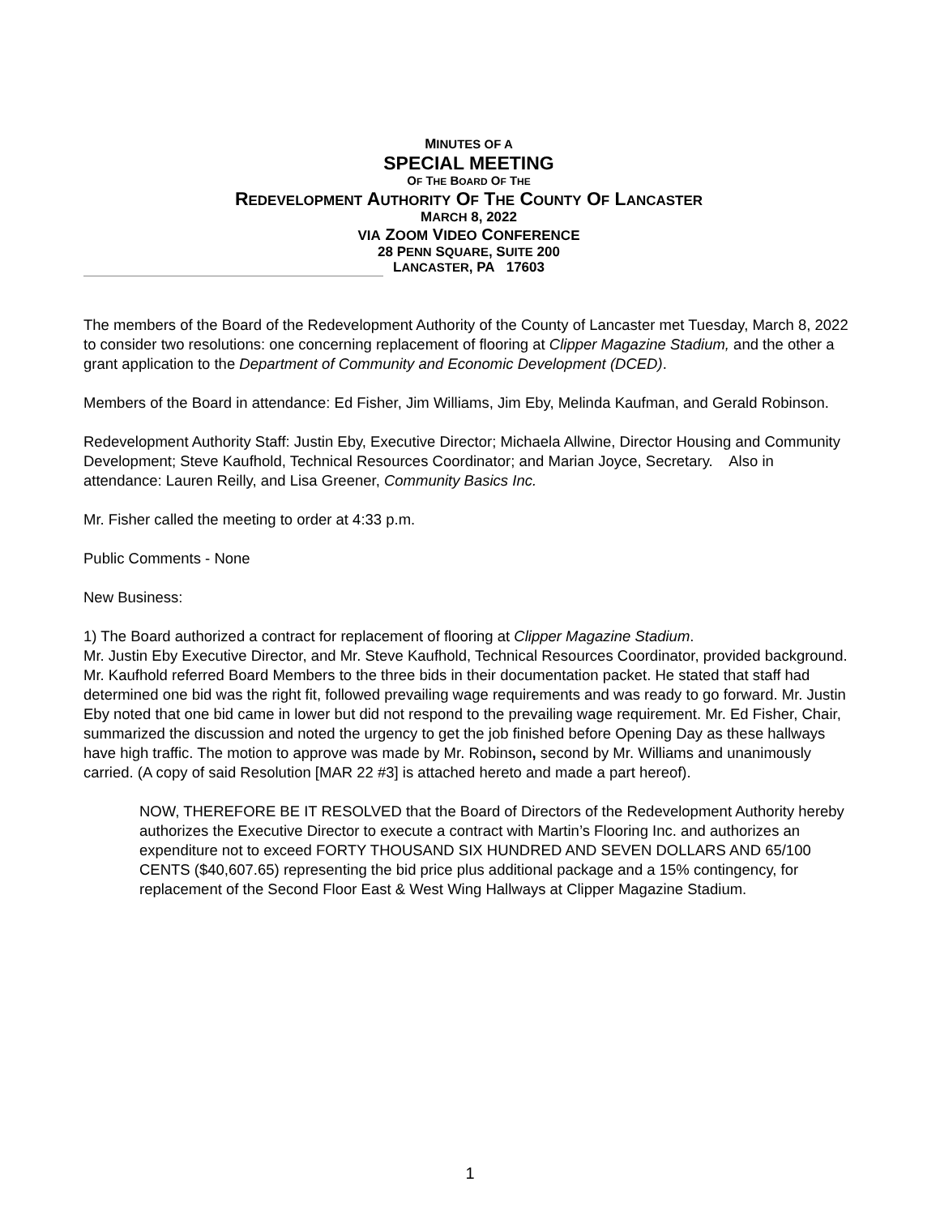MINUTES OF A
SPECIAL MEETING
OF THE BOARD OF THE
REDEVELOPMENT AUTHORITY OF THE COUNTY OF LANCASTER
MARCH 8, 2022
VIA ZOOM VIDEO CONFERENCE
28 PENN SQUARE, SUITE 200
LANCASTER, PA 17603
The members of the Board of the Redevelopment Authority of the County of Lancaster met Tuesday, March 8, 2022 to consider two resolutions: one concerning replacement of flooring at Clipper Magazine Stadium, and the other a grant application to the Department of Community and Economic Development (DCED).
Members of the Board in attendance: Ed Fisher, Jim Williams, Jim Eby, Melinda Kaufman, and Gerald Robinson.
Redevelopment Authority Staff: Justin Eby, Executive Director; Michaela Allwine, Director Housing and Community Development; Steve Kaufhold, Technical Resources Coordinator; and Marian Joyce, Secretary. Also in attendance: Lauren Reilly, and Lisa Greener, Community Basics Inc.
Mr. Fisher called the meeting to order at 4:33 p.m.
Public Comments - None
New Business:
1) The Board authorized a contract for replacement of flooring at Clipper Magazine Stadium.
Mr. Justin Eby Executive Director, and Mr. Steve Kaufhold, Technical Resources Coordinator, provided background. Mr. Kaufhold referred Board Members to the three bids in their documentation packet. He stated that staff had determined one bid was the right fit, followed prevailing wage requirements and was ready to go forward. Mr. Justin Eby noted that one bid came in lower but did not respond to the prevailing wage requirement. Mr. Ed Fisher, Chair, summarized the discussion and noted the urgency to get the job finished before Opening Day as these hallways have high traffic. The motion to approve was made by Mr. Robinson, second by Mr. Williams and unanimously carried. (A copy of said Resolution [MAR 22 #3] is attached hereto and made a part hereof).
NOW, THEREFORE BE IT RESOLVED that the Board of Directors of the Redevelopment Authority hereby authorizes the Executive Director to execute a contract with Martin’s Flooring Inc. and authorizes an expenditure not to exceed FORTY THOUSAND SIX HUNDRED AND SEVEN DOLLARS AND 65/100 CENTS ($40,607.65) representing the bid price plus additional package and a 15% contingency, for replacement of the Second Floor East & West Wing Hallways at Clipper Magazine Stadium.
1